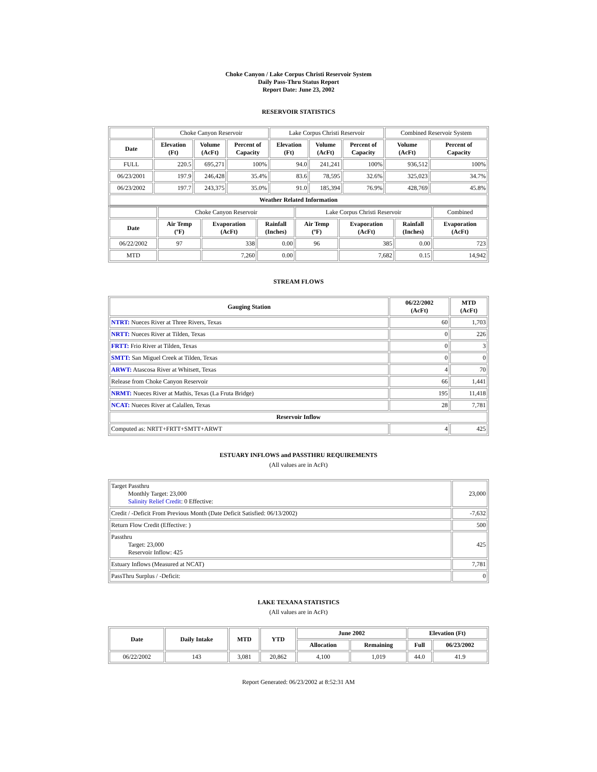Choke Canyon / Lake Corpus Christi Reservoir System
Daily Pass-Thru Status Report
Report Date: June 23, 2002
RESERVOIR STATISTICS
| | Choke Canyon Reservoir | | | Lake Corpus Christi Reservoir | | | Combined Reservoir System | |
| Date | Elevation (Ft) | Volume (AcFt) | Percent of Capacity | Elevation (Ft) | Volume (AcFt) | Percent of Capacity | Volume (AcFt) | Percent of Capacity |
| FULL | 220.5 | 695,271 | 100% | 94.0 | 241,241 | 100% | 936,512 | 100% |
| 06/23/2001 | 197.9 | 246,428 | 35.4% | 83.6 | 78,595 | 32.6% | 325,023 | 34.7% |
| 06/23/2002 | 197.7 | 243,375 | 35.0% | 91.0 | 185,394 | 76.9% | 428,769 | 45.8% |
| Weather Related Information | | | | | | | | |
| | Choke Canyon Reservoir | | | Lake Corpus Christi Reservoir | | | Combined |
| Date | Air Temp (ºF) | Evaporation (AcFt) | Rainfall (Inches) | Air Temp (ºF) | Evaporation (AcFt) | Rainfall (Inches) | Evaporation (AcFt) |
| 06/22/2002 | 97 | 338 | 0.00 | 96 | 385 | 0.00 | 723 |
| MTD | | 7,260 | 0.00 | | 7,682 | 0.15 | 14,942 |
STREAM FLOWS
| Gauging Station | 06/22/2002 (AcFt) | MTD (AcFt) |
| --- | --- | --- |
| NTRT: Nueces River at Three Rivers, Texas | 60 | 1,703 |
| NRTT: Nueces River at Tilden, Texas | 0 | 226 |
| FRTT: Frio River at Tilden, Texas | 0 | 3 |
| SMTT: San Miguel Creek at Tilden, Texas | 0 | 0 |
| ARWT: Atascosa River at Whitsett, Texas | 4 | 70 |
| Release from Choke Canyon Reservoir | 66 | 1,441 |
| NRMT: Nueces River at Mathis, Texas (La Fruta Bridge) | 195 | 11,418 |
| NCAT: Nueces River at Calallen, Texas | 28 | 7,781 |
| Reservoir Inflow | | |
| Computed as: NRTT+FRTT+SMTT+ARWT | 4 | 425 |
ESTUARY INFLOWS and PASSTHRU REQUIREMENTS
(All values are in AcFt)
| Target Passthru Monthly Target: 23,000 Salinity Relief Credit : 0 Effective: | 23,000 |
| Credit / -Deficit From Previous Month (Date Deficit Satisfied: 06/13/2002) | -7,632 |
| Return Flow Credit (Effective: ) | 500 |
| Passthru Target: 23,000 Reservoir Inflow: 425 | 425 |
| Estuary Inflows (Measured at NCAT) | 7,781 |
| PassThru Surplus / -Deficit: | 0 |
LAKE TEXANA STATISTICS
(All values are in AcFt)
| Date | Daily Intake | MTD | YTD | June 2002 | | Elevation (Ft) | |
| --- | --- | --- | --- | --- | --- | --- | --- |
| | | | | Allocation | Remaining | Full | 06/23/2002 |
| 06/22/2002 | 143 | 3,081 | 20,862 | 4,100 | 1,019 | 44.0 | 41.9 |
Report Generated: 06/23/2002 at 8:52:31 AM